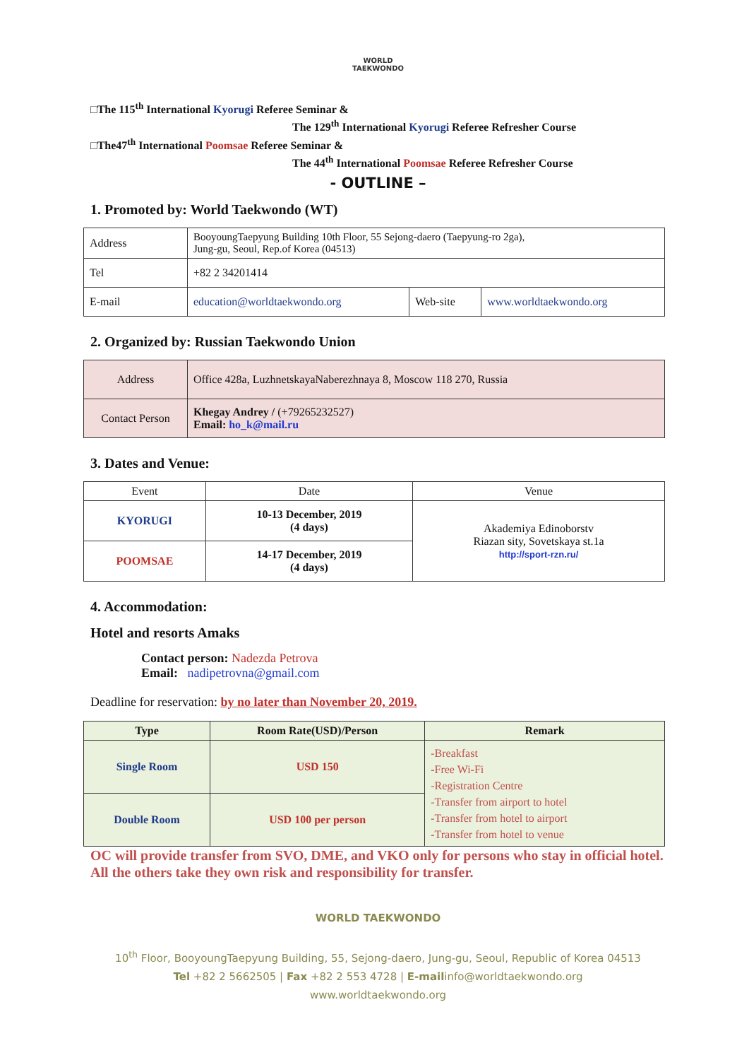WORLD
TAEKWONDO
□The 115<sup>th</sup> International Kyorugi Referee Seminar &
The 129<sup>th</sup> International Kyorugi Referee Refresher Course
□The47<sup>th</sup> International Poomsae Referee Seminar &
The 44<sup>th</sup> International Poomsae Referee Refresher Course
- OUTLINE –
1. Promoted by: World Taekwondo (WT)
| Address | BooyoungTaepyung Building 10th Floor, 55 Sejong-daero (Taepyung-ro 2ga), Jung-gu, Seoul, Rep.of Korea (04513) | | |
| Tel | +82 2 34201414 | | |
| E-mail | education@worldtaekwondo.org | Web-site | www.worldtaekwondo.org |
2. Organized by: Russian Taekwondo Union
| Address | Office 428a, LuzhnetskayaNaberezhnaya 8, Moscow 118 270, Russia |
| Contact Person | Khegay Andrey / (+79265232527) Email: ho_k@mail.ru |
3. Dates and Venue:
| Event | Date | Venue |
| KYORUGI | 10-13 December, 2019 (4 days) | Akademiya Edinoborstv Riazan sity, Sovetskaya st.1a http://sport-rzn.ru/ |
| POOMSAE | 14-17 December, 2019 (4 days) | |
4. Accommodation:
Hotel and resorts Amaks
Contact person: Nadezda Petrova
Email: nadipetrovna@gmail.com
Deadline for reservation: by no later than November 20, 2019.
| Type | Room Rate(USD)/Person | Remark |
| --- | --- | --- |
| Single Room | USD 150 | -Breakfast -Free Wi-Fi -Registration Centre -Transfer from airport to hotel -Transfer from hotel to airport -Transfer from hotel to venue |
| Double Room | USD 100 per person | |
OC will provide transfer from SVO, DME, and VKO only for persons who stay in official hotel. All the others take they own risk and responsibility for transfer.
WORLD TAEKWONDO
10<sup>th</sup> Floor, BooyoungTaepyung Building, 55, Sejong-daero, Jung-gu, Seoul, Republic of Korea 04513
Tel +82 2 5662505 | Fax +82 2 553 4728 | E-mailinfo@worldtaekwondo.org
www.worldtaekwondo.org